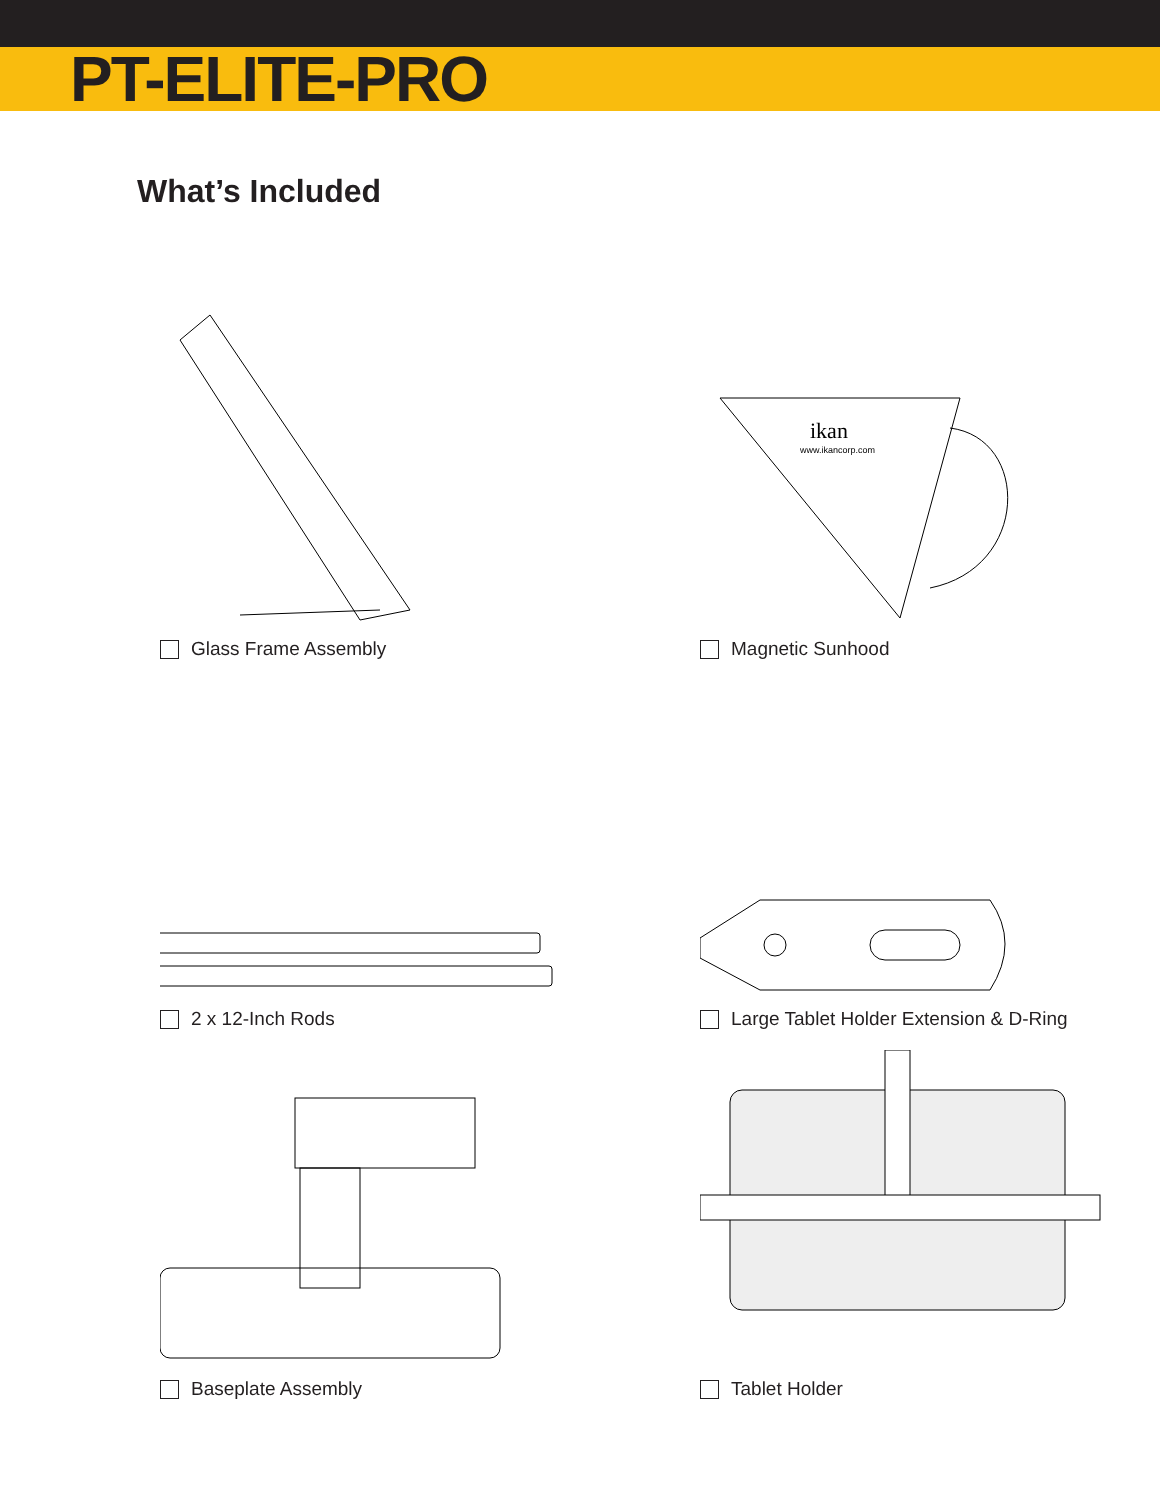PT-ELITE-PRO
What’s Included
Glass Frame Assembly
ikan
www.ikancorp.com
Magnetic Sunhood
2 x 12-Inch Rods
Large Tablet Holder Extension & D-Ring
Baseplate Assembly
Tablet Holder